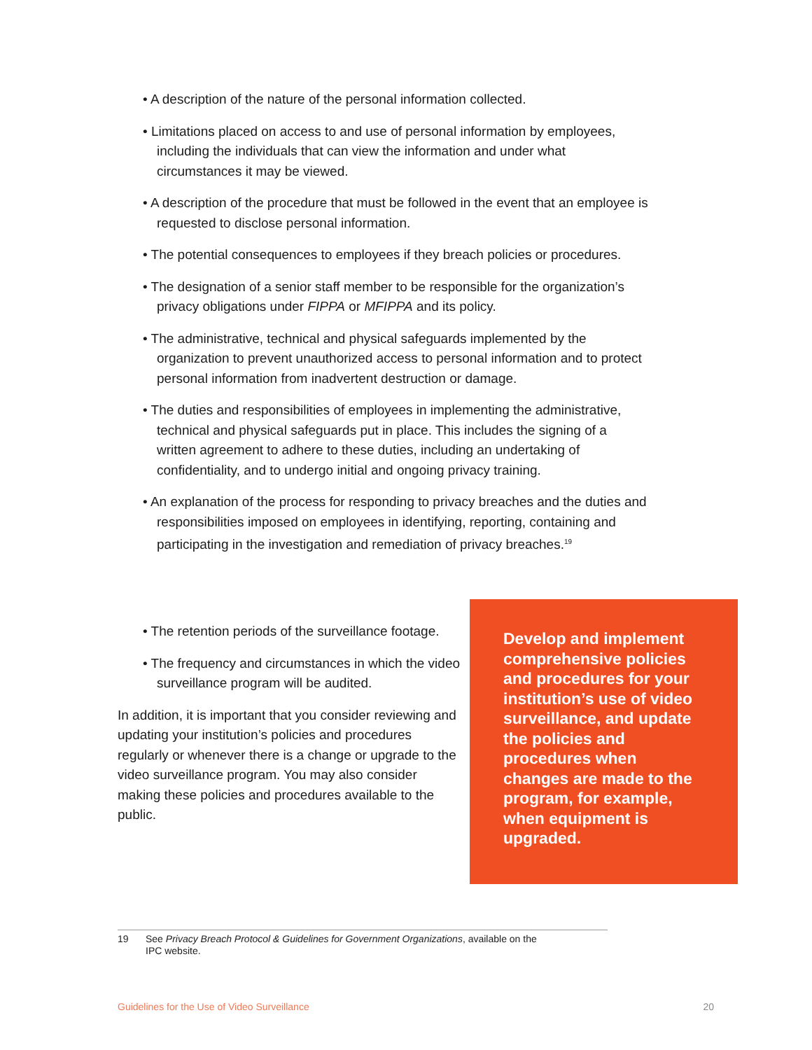• A description of the nature of the personal information collected.
• Limitations placed on access to and use of personal information by employees, including the individuals that can view the information and under what circumstances it may be viewed.
• A description of the procedure that must be followed in the event that an employee is requested to disclose personal information.
• The potential consequences to employees if they breach policies or procedures.
• The designation of a senior staff member to be responsible for the organization’s privacy obligations under FIPPA or MFIPPA and its policy.
• The administrative, technical and physical safeguards implemented by the organization to prevent unauthorized access to personal information and to protect personal information from inadvertent destruction or damage.
• The duties and responsibilities of employees in implementing the administrative, technical and physical safeguards put in place. This includes the signing of a written agreement to adhere to these duties, including an undertaking of confidentiality, and to undergo initial and ongoing privacy training.
• An explanation of the process for responding to privacy breaches and the duties and responsibilities imposed on employees in identifying, reporting, containing and participating in the investigation and remediation of privacy breaches.<sup>19</sup>
• The retention periods of the surveillance footage.
• The frequency and circumstances in which the video surveillance program will be audited.
In addition, it is important that you consider reviewing and updating your institution’s policies and procedures regularly or whenever there is a change or upgrade to the video surveillance program. You may also consider making these policies and procedures available to the public.
Develop and implement comprehensive policies and procedures for your institution’s use of video surveillance, and update the policies and procedures when changes are made to the program, for example, when equipment is upgraded.
19 See Privacy Breach Protocol & Guidelines for Government Organizations, available on the
IPC website.
Guidelines for the Use of Video Surveillance 20